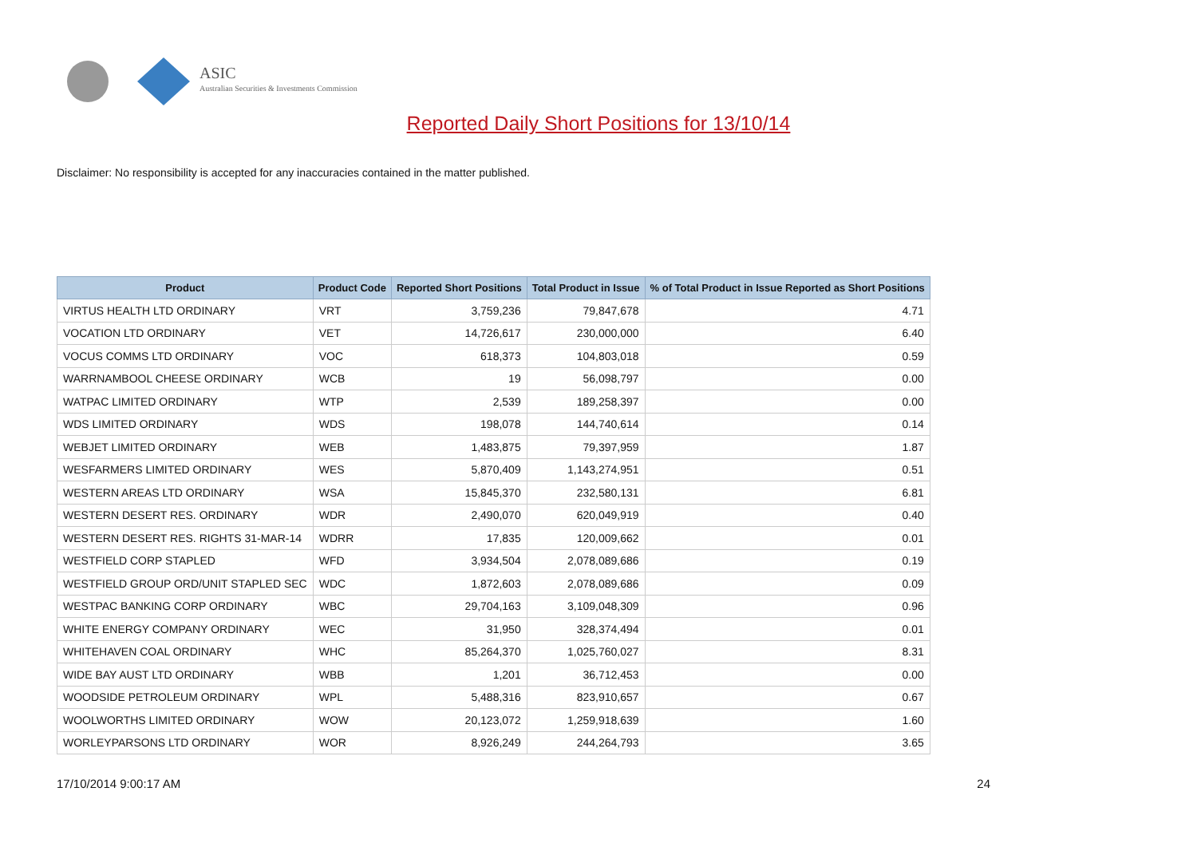ASIC
Australian Securities & Investments Commission
Reported Daily Short Positions for 13/10/14
Disclaimer: No responsibility is accepted for any inaccuracies contained in the matter published.
| Product | Product Code | Reported Short Positions | Total Product in Issue | % of Total Product in Issue Reported as Short Positions |
| --- | --- | --- | --- | --- |
| VIRTUS HEALTH LTD ORDINARY | VRT | 3,759,236 | 79,847,678 | 4.71 |
| VOCATION LTD ORDINARY | VET | 14,726,617 | 230,000,000 | 6.40 |
| VOCUS COMMS LTD ORDINARY | VOC | 618,373 | 104,803,018 | 0.59 |
| WARRNAMBOOL CHEESE ORDINARY | WCB | 19 | 56,098,797 | 0.00 |
| WATPAC LIMITED ORDINARY | WTP | 2,539 | 189,258,397 | 0.00 |
| WDS LIMITED ORDINARY | WDS | 198,078 | 144,740,614 | 0.14 |
| WEBJET LIMITED ORDINARY | WEB | 1,483,875 | 79,397,959 | 1.87 |
| WESFARMERS LIMITED ORDINARY | WES | 5,870,409 | 1,143,274,951 | 0.51 |
| WESTERN AREAS LTD ORDINARY | WSA | 15,845,370 | 232,580,131 | 6.81 |
| WESTERN DESERT RES. ORDINARY | WDR | 2,490,070 | 620,049,919 | 0.40 |
| WESTERN DESERT RES. RIGHTS 31-MAR-14 | WDRR | 17,835 | 120,009,662 | 0.01 |
| WESTFIELD CORP STAPLED | WFD | 3,934,504 | 2,078,089,686 | 0.19 |
| WESTFIELD GROUP ORD/UNIT STAPLED SEC | WDC | 1,872,603 | 2,078,089,686 | 0.09 |
| WESTPAC BANKING CORP ORDINARY | WBC | 29,704,163 | 3,109,048,309 | 0.96 |
| WHITE ENERGY COMPANY ORDINARY | WEC | 31,950 | 328,374,494 | 0.01 |
| WHITEHAVEN COAL ORDINARY | WHC | 85,264,370 | 1,025,760,027 | 8.31 |
| WIDE BAY AUST LTD ORDINARY | WBB | 1,201 | 36,712,453 | 0.00 |
| WOODSIDE PETROLEUM ORDINARY | WPL | 5,488,316 | 823,910,657 | 0.67 |
| WOOLWORTHS LIMITED ORDINARY | WOW | 20,123,072 | 1,259,918,639 | 1.60 |
| WORLEYPARSONS LTD ORDINARY | WOR | 8,926,249 | 244,264,793 | 3.65 |
17/10/2014 9:00:17 AM 24